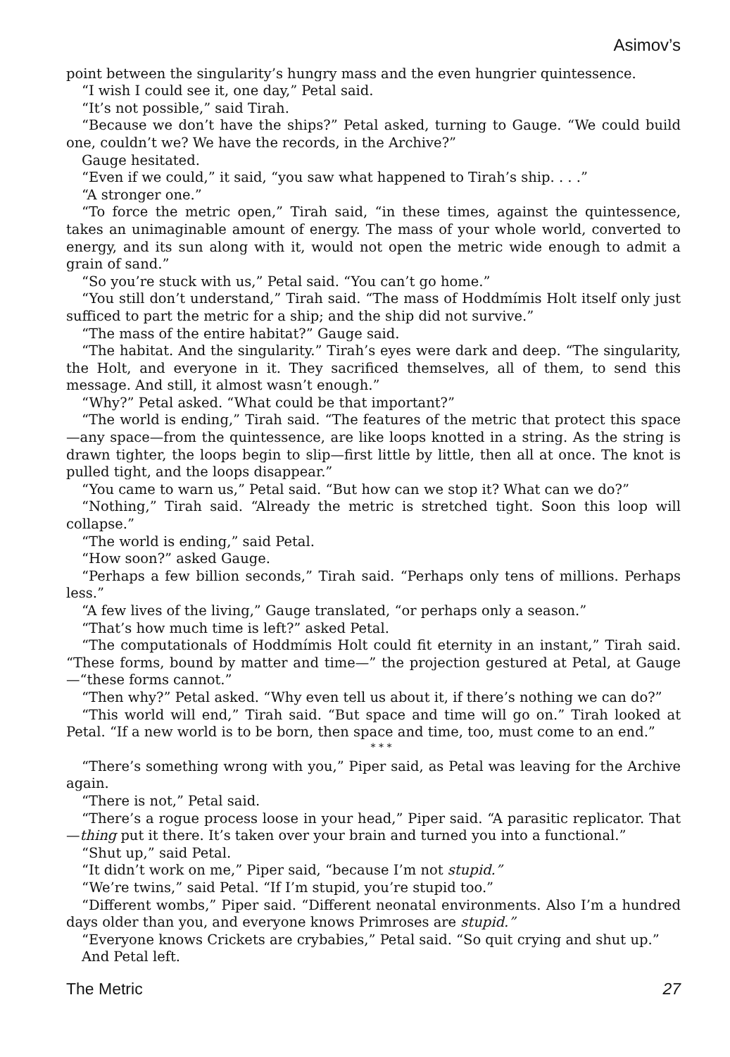Asimov’s
point between the singularity’s hungry mass and the even hungrier quintessence.
“I wish I could see it, one day,” Petal said.
“It’s not possible,” said Tirah.
“Because we don’t have the ships?” Petal asked, turning to Gauge. “We could build one, couldn’t we? We have the records, in the Archive?”
Gauge hesitated.
“Even if we could,” it said, “you saw what happened to Tirah’s ship. . . .”
“A stronger one.”
“To force the metric open,” Tirah said, “in these times, against the quintessence, takes an unimaginable amount of energy. The mass of your whole world, converted to energy, and its sun along with it, would not open the metric wide enough to admit a grain of sand.”
“So you’re stuck with us,” Petal said. “You can’t go home.”
“You still don’t understand,” Tirah said. “The mass of Hoddmímis Holt itself only just sufficed to part the metric for a ship; and the ship did not survive.”
“The mass of the entire habitat?” Gauge said.
“The habitat. And the singularity.” Tirah’s eyes were dark and deep. “The singularity, the Holt, and everyone in it. They sacrificed themselves, all of them, to send this message. And still, it almost wasn’t enough.”
“Why?” Petal asked. “What could be that important?”
“The world is ending,” Tirah said. “The features of the metric that protect this space—any space—from the quintessence, are like loops knotted in a string. As the string is drawn tighter, the loops begin to slip—first little by little, then all at once. The knot is pulled tight, and the loops disappear.”
“You came to warn us,” Petal said. “But how can we stop it? What can we do?”
“Nothing,” Tirah said. “Already the metric is stretched tight. Soon this loop will collapse.”
“The world is ending,” said Petal.
“How soon?” asked Gauge.
“Perhaps a few billion seconds,” Tirah said. “Perhaps only tens of millions. Perhaps less.”
“A few lives of the living,” Gauge translated, “or perhaps only a season.”
“That’s how much time is left?” asked Petal.
“The computationals of Hoddmímis Holt could fit eternity in an instant,” Tirah said. “These forms, bound by matter and time—” the projection gestured at Petal, at Gauge—“these forms cannot.”
“Then why?” Petal asked. “Why even tell us about it, if there’s nothing we can do?”
“This world will end,” Tirah said. “But space and time will go on.” Tirah looked at Petal. “If a new world is to be born, then space and time, too, must come to an end.”
* * *
“There’s something wrong with you,” Piper said, as Petal was leaving for the Archive again.
“There is not,” Petal said.
“There’s a rogue process loose in your head,” Piper said. “A parasitic replicator. That—thing put it there. It’s taken over your brain and turned you into a functional.”
“Shut up,” said Petal.
“It didn’t work on me,” Piper said, “because I’m not stupid.”
“We’re twins,” said Petal. “If I’m stupid, you’re stupid too.”
“Different wombs,” Piper said. “Different neonatal environments. Also I’m a hundred days older than you, and everyone knows Primroses are stupid.”
“Everyone knows Crickets are crybabies,” Petal said. “So quit crying and shut up.”
And Petal left.
The Metric 27